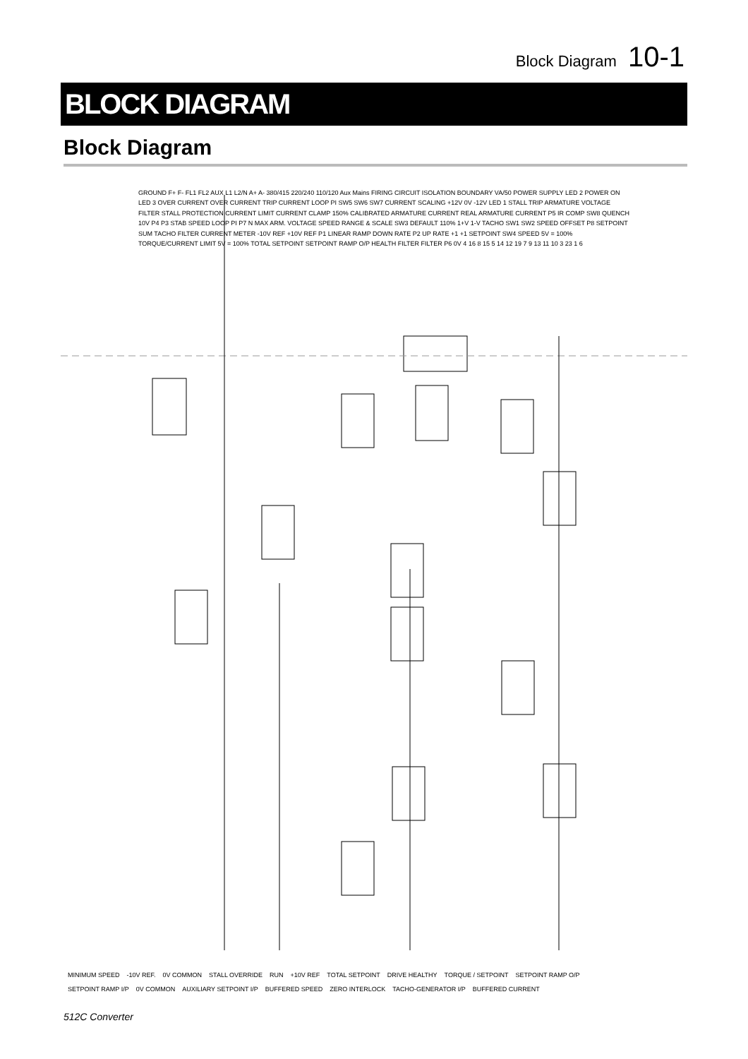Block Diagram 10-1
BLOCK DIAGRAM
Block Diagram
MINIMUM SPEED -10V REF. 0V COMMON STALL OVERRIDE RUN +10V REF TOTAL SETPOINT DRIVE HEALTHY TORQUE / SETPOINT SETPOINT RAMP O/P SETPOINT RAMP I/P 0V COMMON AUXILIARY SETPOINT I/P BUFFERED SPEED ZERO INTERLOCK TACHO-GENERATOR I/P BUFFERED CURRENT
GROUND F+ F- FL1 FL2 AUX L1 L2/N A+ A- 380/415 220/240 110/120 Aux Mains FIRING CIRCUIT ISOLATION BOUNDARY VA/50 POWER SUPPLY LED 2 POWER ON LED 3 OVER CURRENT OVER CURRENT TRIP CURRENT LOOP PI SW5 SW6 SW7 CURRENT SCALING +12V 0V -12V LED 1 STALL TRIP ARMATURE VOLTAGE FILTER STALL PROTECTION CURRENT LIMIT CURRENT CLAMP 150% CALIBRATED ARMATURE CURRENT REAL ARMATURE CURRENT P5 IR COMP SW8 QUENCH 10V P4 P3 STAB SPEED LOOP PI P7 N MAX ARM. VOLTAGE SPEED RANGE & SCALE SW3 DEFAULT 110% 1+V 1-V TACHO SW1 SW2 SPEED OFFSET P8 SETPOINT SUM TACHO FILTER CURRENT METER -10V REF +10V REF P1 LINEAR RAMP DOWN RATE P2 UP RATE +1 +1 SETPOINT SW4 SPEED 5V = 100% TORQUE/CURRENT LIMIT 5V = 100% TOTAL SETPOINT SETPOINT RAMP O/P HEALTH FILTER FILTER P6 0V 4 16 8 15 5 14 12 19 7 9 13 11 10 3 23 1 6
512C Converter